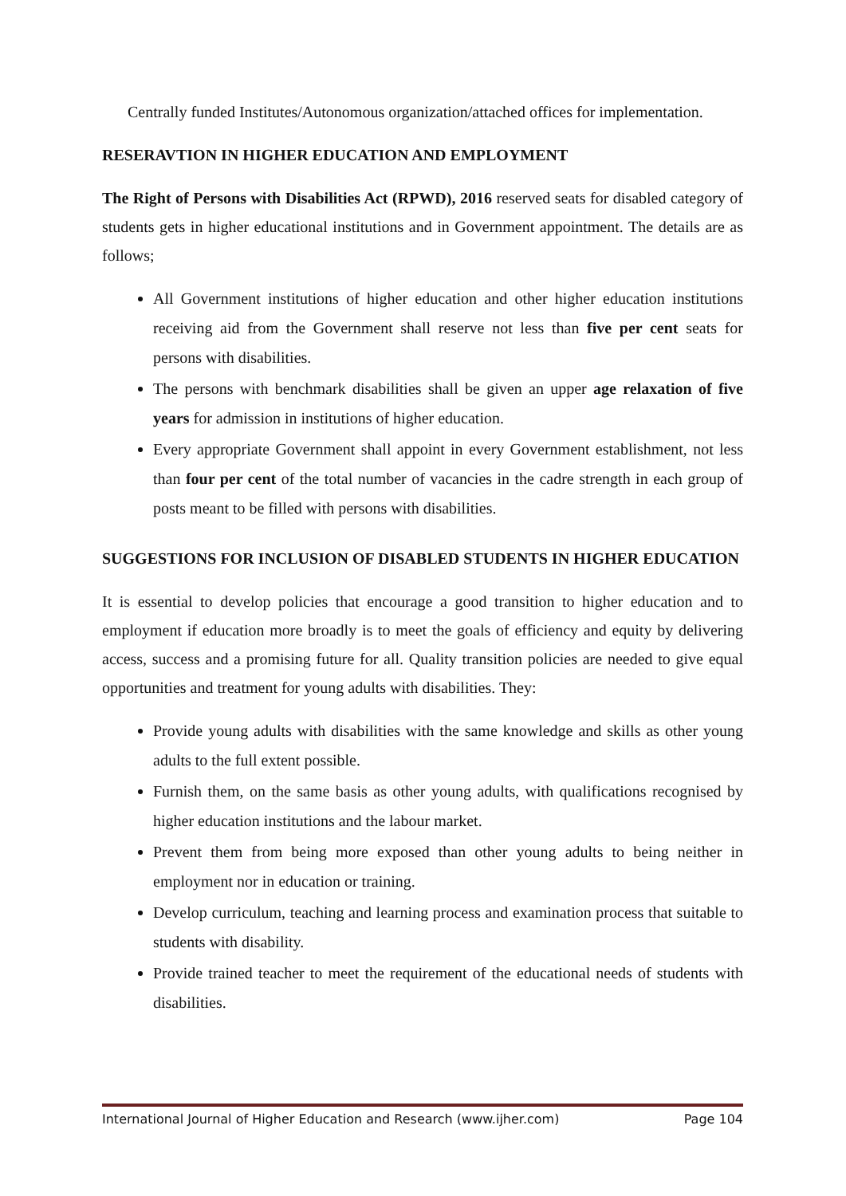Centrally funded Institutes/Autonomous organization/attached offices for implementation.
RESERAVTION IN HIGHER EDUCATION AND EMPLOYMENT
The Right of Persons with Disabilities Act (RPWD), 2016 reserved seats for disabled category of students gets in higher educational institutions and in Government appointment. The details are as follows;
All Government institutions of higher education and other higher education institutions receiving aid from the Government shall reserve not less than five per cent seats for persons with disabilities.
The persons with benchmark disabilities shall be given an upper age relaxation of five years for admission in institutions of higher education.
Every appropriate Government shall appoint in every Government establishment, not less than four per cent of the total number of vacancies in the cadre strength in each group of posts meant to be filled with persons with disabilities.
SUGGESTIONS FOR INCLUSION OF DISABLED STUDENTS IN HIGHER EDUCATION
It is essential to develop policies that encourage a good transition to higher education and to employment if education more broadly is to meet the goals of efficiency and equity by delivering access, success and a promising future for all. Quality transition policies are needed to give equal opportunities and treatment for young adults with disabilities. They:
Provide young adults with disabilities with the same knowledge and skills as other young adults to the full extent possible.
Furnish them, on the same basis as other young adults, with qualifications recognised by higher education institutions and the labour market.
Prevent them from being more exposed than other young adults to being neither in employment nor in education or training.
Develop curriculum, teaching and learning process and examination process that suitable to students with disability.
Provide trained teacher to meet the requirement of the educational needs of students with disabilities.
International Journal of Higher Education and Research (www.ijher.com) Page 104